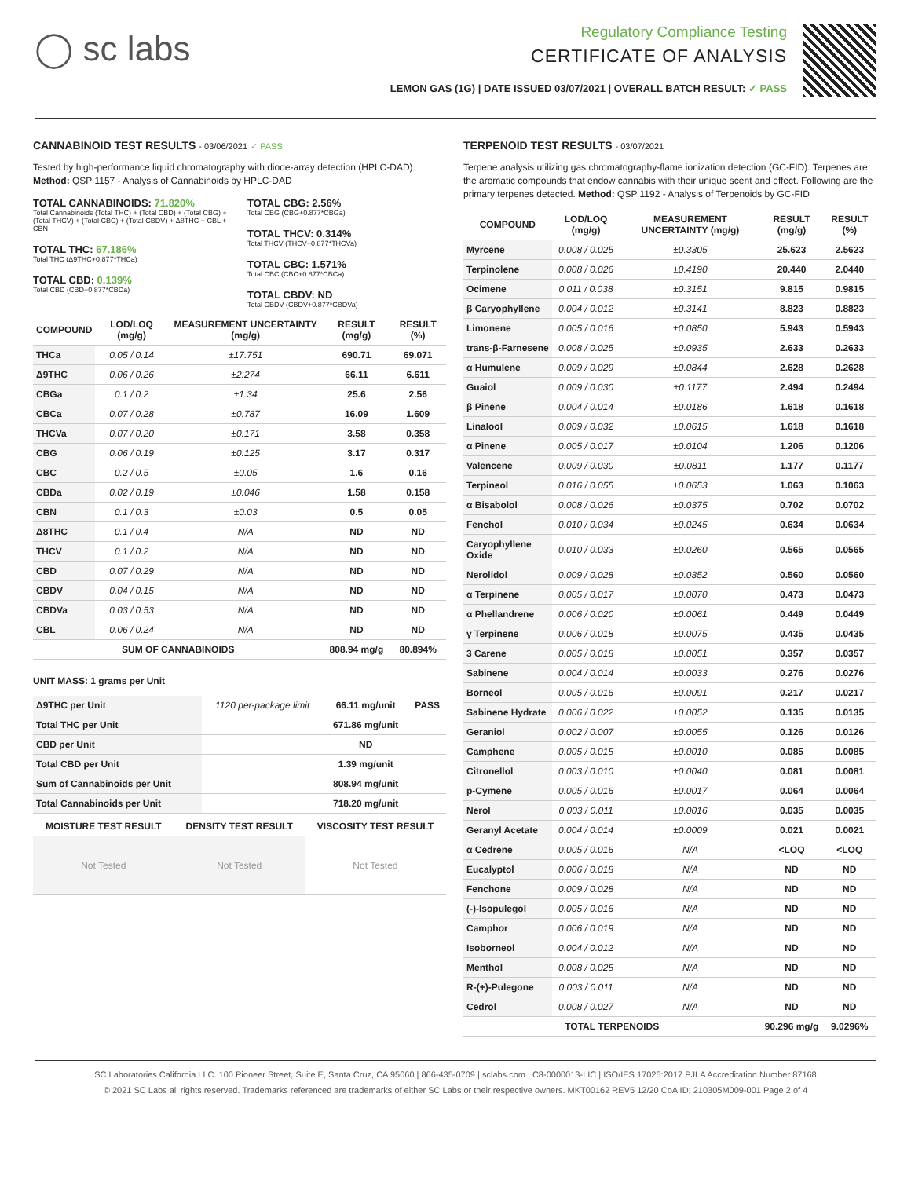◯ sc labs
Regulatory Compliance Testing
CERTIFICATE OF ANALYSIS
LEMON GAS (1G) | DATE ISSUED 03/07/2021 | OVERALL BATCH RESULT: ✓ PASS
CANNABINOID TEST RESULTS - 03/06/2021 ✓ PASS
Tested by high-performance liquid chromatography with diode-array detection (HPLC-DAD). Method: QSP 1157 - Analysis of Cannabinoids by HPLC-DAD
TOTAL CANNABINOIDS: 71.820%
Total Cannabinoids (Total THC) + (Total CBD) + (Total CBG) + (Total THCV) + (Total CBC) + (Total CBDV) + Δ8THC + CBL + CBN
TOTAL THC: 67.186%
Total THC (Δ9THC+0.877*THCa)
TOTAL CBD: 0.139%
Total CBD (CBD+0.877*CBDa)
TOTAL CBG: 2.56%
Total CBG (CBG+0.877*CBGa)
TOTAL THCV: 0.314%
Total THCV (THCV+0.877*THCVa)
TOTAL CBC: 1.571%
Total CBC (CBC+0.877*CBCa)
TOTAL CBDV: ND
Total CBDV (CBDV+0.877*CBDVa)
| COMPOUND | LOD/LOQ (mg/g) | MEASUREMENT UNCERTAINTY (mg/g) | RESULT (mg/g) | RESULT (%) |
| --- | --- | --- | --- | --- |
| THCa | 0.05 / 0.14 | ±17.751 | 690.71 | 69.071 |
| Δ9THC | 0.06 / 0.26 | ±2.274 | 66.11 | 6.611 |
| CBGa | 0.1 / 0.2 | ±1.34 | 25.6 | 2.56 |
| CBCa | 0.07 / 0.28 | ±0.787 | 16.09 | 1.609 |
| THCVa | 0.07 / 0.20 | ±0.171 | 3.58 | 0.358 |
| CBG | 0.06 / 0.19 | ±0.125 | 3.17 | 0.317 |
| CBC | 0.2 / 0.5 | ±0.05 | 1.6 | 0.16 |
| CBDa | 0.02 / 0.19 | ±0.046 | 1.58 | 0.158 |
| CBN | 0.1 / 0.3 | ±0.03 | 0.5 | 0.05 |
| Δ8THC | 0.1 / 0.4 | N/A | ND | ND |
| THCV | 0.1 / 0.2 | N/A | ND | ND |
| CBD | 0.07 / 0.29 | N/A | ND | ND |
| CBDV | 0.04 / 0.15 | N/A | ND | ND |
| CBDVa | 0.03 / 0.53 | N/A | ND | ND |
| CBL | 0.06 / 0.24 | N/A | ND | ND |
| SUM OF CANNABINOIDS | | | 808.94 mg/g | 80.894% |
UNIT MASS: 1 grams per Unit
| Δ9THC per Unit | 1120 per-package limit | 66.11 mg/unit | PASS |
| Total THC per Unit | | 671.86 mg/unit | |
| CBD per Unit | | ND | |
| Total CBD per Unit | | 1.39 mg/unit | |
| Sum of Cannabinoids per Unit | | 808.94 mg/unit | |
| Total Cannabinoids per Unit | | 718.20 mg/unit | |
| MOISTURE TEST RESULT | DENSITY TEST RESULT | VISCOSITY TEST RESULT |
| --- | --- | --- |
| Not Tested | Not Tested | Not Tested |
TERPENOID TEST RESULTS - 03/07/2021
Terpene analysis utilizing gas chromatography-flame ionization detection (GC-FID). Terpenes are the aromatic compounds that endow cannabis with their unique scent and effect. Following are the primary terpenes detected. Method: QSP 1192 - Analysis of Terpenoids by GC-FID
| COMPOUND | LOD/LOQ (mg/g) | MEASUREMENT UNCERTAINTY (mg/g) | RESULT (mg/g) | RESULT (%) |
| --- | --- | --- | --- | --- |
| Myrcene | 0.008 / 0.025 | ±0.3305 | 25.623 | 2.5623 |
| Terpinolene | 0.008 / 0.026 | ±0.4190 | 20.440 | 2.0440 |
| Ocimene | 0.011 / 0.038 | ±0.3151 | 9.815 | 0.9815 |
| β Caryophyllene | 0.004 / 0.012 | ±0.3141 | 8.823 | 0.8823 |
| Limonene | 0.005 / 0.016 | ±0.0850 | 5.943 | 0.5943 |
| trans-β-Farnesene | 0.008 / 0.025 | ±0.0935 | 2.633 | 0.2633 |
| α Humulene | 0.009 / 0.029 | ±0.0844 | 2.628 | 0.2628 |
| Guaiol | 0.009 / 0.030 | ±0.1177 | 2.494 | 0.2494 |
| β Pinene | 0.004 / 0.014 | ±0.0186 | 1.618 | 0.1618 |
| Linalool | 0.009 / 0.032 | ±0.0615 | 1.618 | 0.1618 |
| α Pinene | 0.005 / 0.017 | ±0.0104 | 1.206 | 0.1206 |
| Valencene | 0.009 / 0.030 | ±0.0811 | 1.177 | 0.1177 |
| Terpineol | 0.016 / 0.055 | ±0.0653 | 1.063 | 0.1063 |
| α Bisabolol | 0.008 / 0.026 | ±0.0375 | 0.702 | 0.0702 |
| Fenchol | 0.010 / 0.034 | ±0.0245 | 0.634 | 0.0634 |
| Caryophyllene Oxide | 0.010 / 0.033 | ±0.0260 | 0.565 | 0.0565 |
| Nerolidol | 0.009 / 0.028 | ±0.0352 | 0.560 | 0.0560 |
| α Terpinene | 0.005 / 0.017 | ±0.0070 | 0.473 | 0.0473 |
| α Phellandrene | 0.006 / 0.020 | ±0.0061 | 0.449 | 0.0449 |
| γ Terpinene | 0.006 / 0.018 | ±0.0075 | 0.435 | 0.0435 |
| 3 Carene | 0.005 / 0.018 | ±0.0051 | 0.357 | 0.0357 |
| Sabinene | 0.004 / 0.014 | ±0.0033 | 0.276 | 0.0276 |
| Borneol | 0.005 / 0.016 | ±0.0091 | 0.217 | 0.0217 |
| Sabinene Hydrate | 0.006 / 0.022 | ±0.0052 | 0.135 | 0.0135 |
| Geraniol | 0.002 / 0.007 | ±0.0055 | 0.126 | 0.0126 |
| Camphene | 0.005 / 0.015 | ±0.0010 | 0.085 | 0.0085 |
| Citronellol | 0.003 / 0.010 | ±0.0040 | 0.081 | 0.0081 |
| p-Cymene | 0.005 / 0.016 | ±0.0017 | 0.064 | 0.0064 |
| Nerol | 0.003 / 0.011 | ±0.0016 | 0.035 | 0.0035 |
| Geranyl Acetate | 0.004 / 0.014 | ±0.0009 | 0.021 | 0.0021 |
| α Cedrene | 0.005 / 0.016 | N/A | <LOQ | <LOQ |
| Eucalyptol | 0.006 / 0.018 | N/A | ND | ND |
| Fenchone | 0.009 / 0.028 | N/A | ND | ND |
| (-)-Isopulegol | 0.005 / 0.016 | N/A | ND | ND |
| Camphor | 0.006 / 0.019 | N/A | ND | ND |
| Isoborneol | 0.004 / 0.012 | N/A | ND | ND |
| Menthol | 0.008 / 0.025 | N/A | ND | ND |
| R-(+)-Pulegone | 0.003 / 0.011 | N/A | ND | ND |
| Cedrol | 0.008 / 0.027 | N/A | ND | ND |
| TOTAL TERPENOIDS | | | 90.296 mg/g | 9.0296% |
SC Laboratories California LLC. 100 Pioneer Street, Suite E, Santa Cruz, CA 95060 | 866-435-0709 | sclabs.com | C8-0000013-LIC | ISO/IES 17025:2017 PJLA Accreditation Number 87168
© 2021 SC Labs all rights reserved. Trademarks referenced are trademarks of either SC Labs or their respective owners. MKT00162 REV5 12/20 CoA ID: 210305M009-001 Page 2 of 4